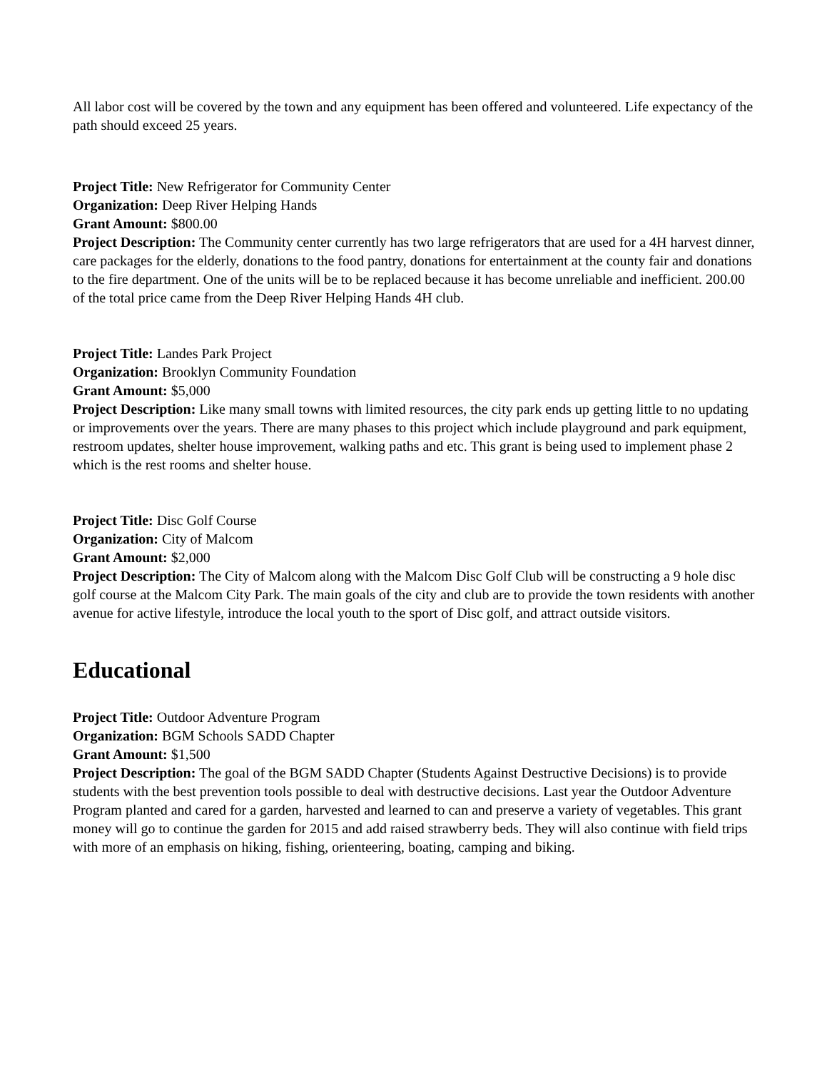All labor cost will be covered by the town and any equipment has been offered and volunteered. Life expectancy of the path should exceed 25 years.
Project Title: New Refrigerator for Community Center
Organization: Deep River Helping Hands
Grant Amount: $800.00
Project Description: The Community center currently has two large refrigerators that are used for a 4H harvest dinner, care packages for the elderly, donations to the food pantry, donations for entertainment at the county fair and donations to the fire department. One of the units will be to be replaced because it has become unreliable and inefficient. 200.00 of the total price came from the Deep River Helping Hands 4H club.
Project Title: Landes Park Project
Organization: Brooklyn Community Foundation
Grant Amount: $5,000
Project Description: Like many small towns with limited resources, the city park ends up getting little to no updating or improvements over the years. There are many phases to this project which include playground and park equipment, restroom updates, shelter house improvement, walking paths and etc. This grant is being used to implement phase 2 which is the rest rooms and shelter house.
Project Title: Disc Golf Course
Organization: City of Malcom
Grant Amount: $2,000
Project Description: The City of Malcom along with the Malcom Disc Golf Club will be constructing a 9 hole disc golf course at the Malcom City Park. The main goals of the city and club are to provide the town residents with another avenue for active lifestyle, introduce the local youth to the sport of Disc golf, and attract outside visitors.
Educational
Project Title: Outdoor Adventure Program
Organization: BGM Schools SADD Chapter
Grant Amount: $1,500
Project Description: The goal of the BGM SADD Chapter (Students Against Destructive Decisions) is to provide students with the best prevention tools possible to deal with destructive decisions. Last year the Outdoor Adventure Program planted and cared for a garden, harvested and learned to can and preserve a variety of vegetables. This grant money will go to continue the garden for 2015 and add raised strawberry beds. They will also continue with field trips with more of an emphasis on hiking, fishing, orienteering, boating, camping and biking.